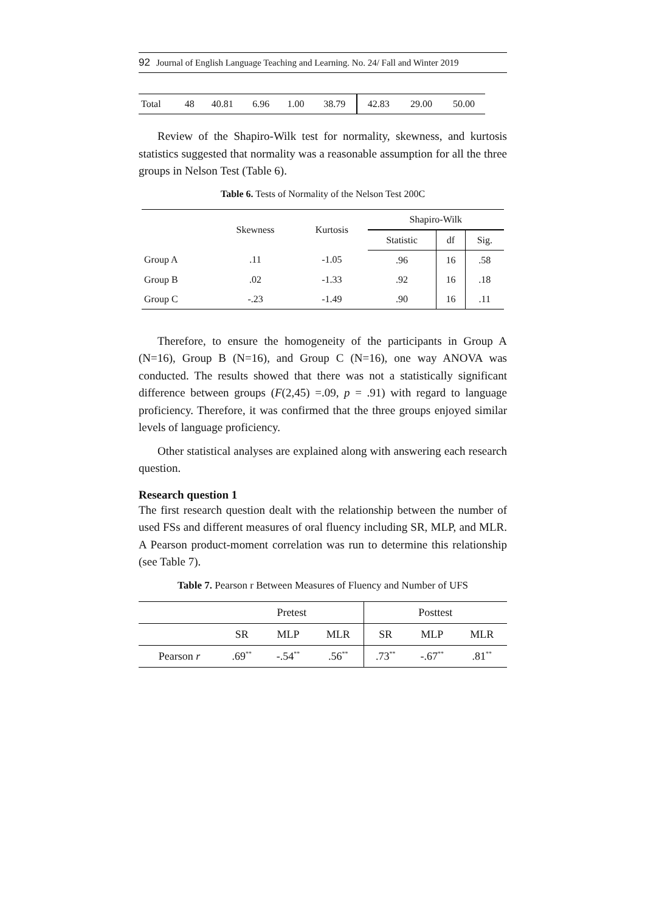92 Journal of English Language Teaching and Learning. No. 24/ Fall and Winter 2019
| Total | 48 | 40.81 | 6.96 | 1.00 | 38.79 | 42.83 | 29.00 | 50.00 |
Review of the Shapiro-Wilk test for normality, skewness, and kurtosis statistics suggested that normality was a reasonable assumption for all the three groups in Nelson Test (Table 6).
Table 6. Tests of Normality of the Nelson Test 200C
| | Skewness | Kurtosis | Shapiro-Wilk | | |
| --- | --- | --- | --- | --- | --- |
| | | | Statistic | df | Sig. |
| Group A | .11 | -1.05 | .96 | 16 | .58 |
| Group B | .02 | -1.33 | .92 | 16 | .18 |
| Group C | -.23 | -1.49 | .90 | 16 | .11 |
Therefore, to ensure the homogeneity of the participants in Group A (N=16), Group B (N=16), and Group C (N=16), one way ANOVA was conducted. The results showed that there was not a statistically significant difference between groups (F(2,45) =.09, p = .91) with regard to language proficiency. Therefore, it was confirmed that the three groups enjoyed similar levels of language proficiency.
Other statistical analyses are explained along with answering each research question.
Research question 1
The first research question dealt with the relationship between the number of used FSs and different measures of oral fluency including SR, MLP, and MLR. A Pearson product-moment correlation was run to determine this relationship (see Table 7).
Table 7. Pearson r Between Measures of Fluency and Number of UFS
| | Pretest | | | Posttest | | |
| --- | --- | --- | --- | --- | --- | --- |
| | SR | MLP | MLR | SR | MLP | MLR |
| Pearson r | .69<sup>**</sup> | -.54<sup>**</sup> | .56<sup>**</sup> | .73<sup>**</sup> | -.67<sup>**</sup> | .81<sup>**</sup> |